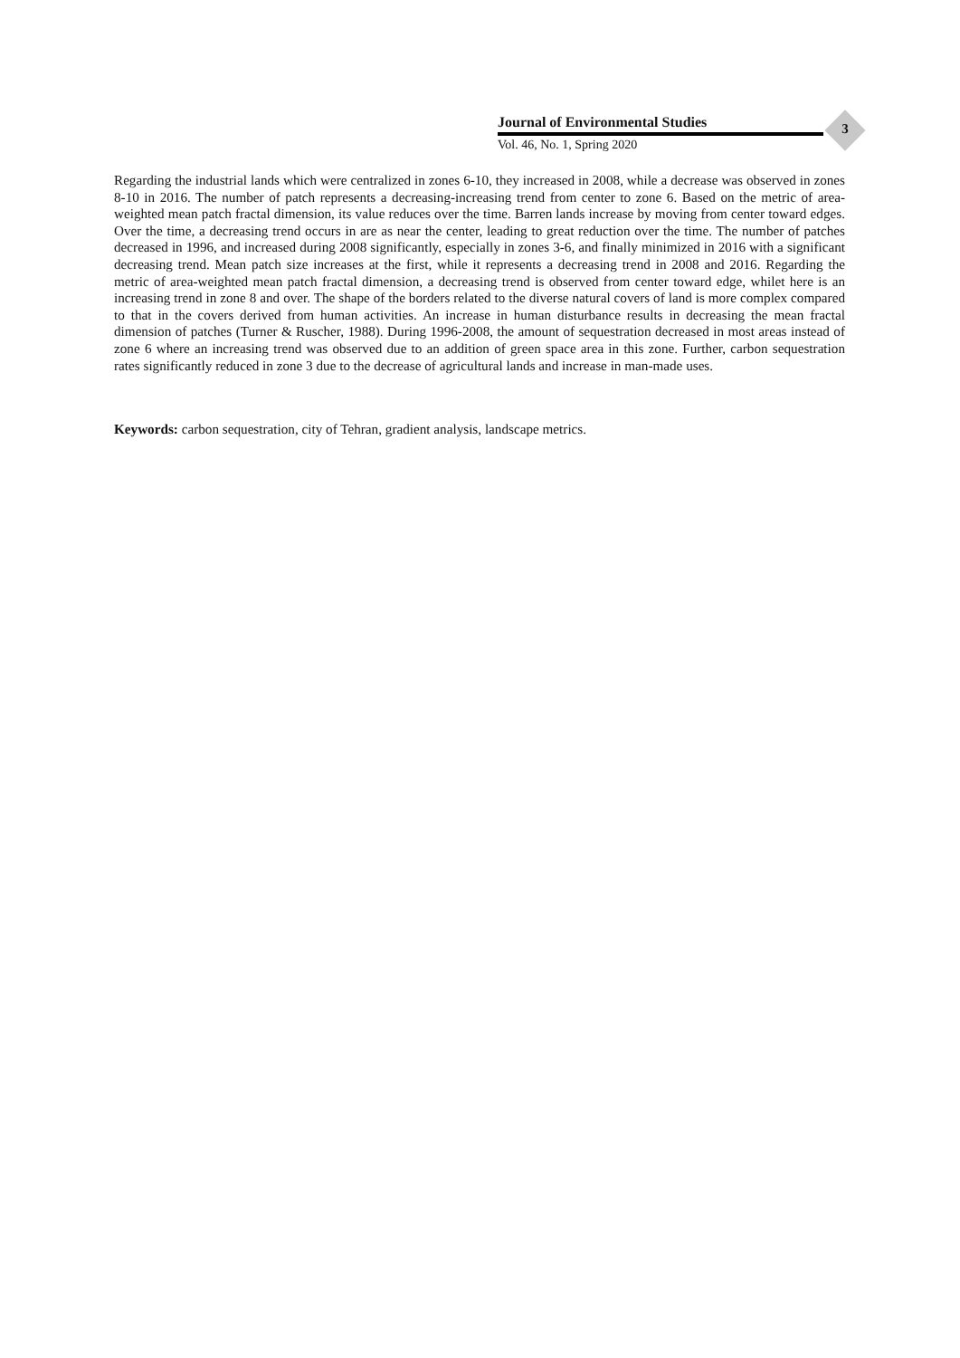Journal of Environmental Studies
Vol. 46, No. 1, Spring 2020
3
Regarding the industrial lands which were centralized in zones 6-10, they increased in 2008, while a decrease was observed in zones 8-10 in 2016. The number of patch represents a decreasing-increasing trend from center to zone 6. Based on the metric of area-weighted mean patch fractal dimension, its value reduces over the time. Barren lands increase by moving from center toward edges. Over the time, a decreasing trend occurs in are as near the center, leading to great reduction over the time. The number of patches decreased in 1996, and increased during 2008 significantly, especially in zones 3-6, and finally minimized in 2016 with a significant decreasing trend. Mean patch size increases at the first, while it represents a decreasing trend in 2008 and 2016. Regarding the metric of area-weighted mean patch fractal dimension, a decreasing trend is observed from center toward edge, whilet here is an increasing trend in zone 8 and over. The shape of the borders related to the diverse natural covers of land is more complex compared to that in the covers derived from human activities. An increase in human disturbance results in decreasing the mean fractal dimension of patches (Turner & Ruscher, 1988). During 1996-2008, the amount of sequestration decreased in most areas instead of zone 6 where an increasing trend was observed due to an addition of green space area in this zone. Further, carbon sequestration rates significantly reduced in zone 3 due to the decrease of agricultural lands and increase in man-made uses.
Keywords: carbon sequestration, city of Tehran, gradient analysis, landscape metrics.